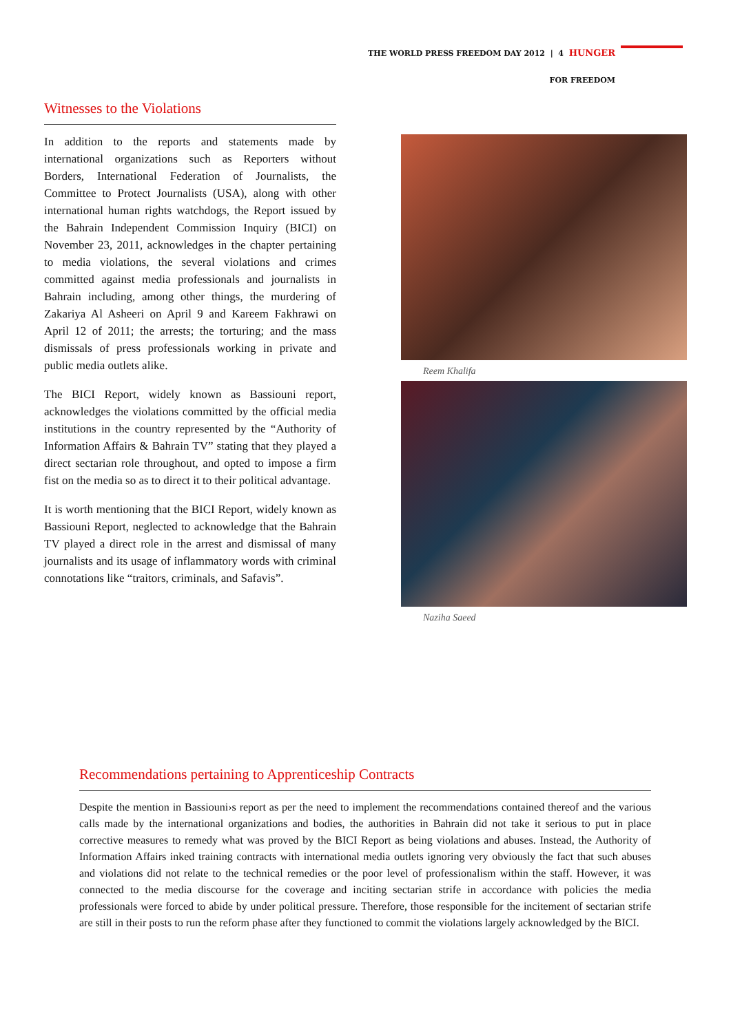THE WORLD PRESS FREEDOM DAY 2012 | 4 HUNGER
FOR FREEDOM
Witnesses to the Violations
In addition to the reports and statements made by international organizations such as Reporters without Borders, International Federation of Journalists, the Committee to Protect Journalists (USA), along with other international human rights watchdogs, the Report issued by the Bahrain Independent Commission Inquiry (BICI) on November 23, 2011, acknowledges in the chapter pertaining to media violations, the several violations and crimes committed against media professionals and journalists in Bahrain including, among other things, the murdering of Zakariya Al Asheeri on April 9 and Kareem Fakhrawi on April 12 of 2011; the arrests; the torturing; and the mass dismissals of press professionals working in private and public media outlets alike.
The BICI Report, widely known as Bassiouni report, acknowledges the violations committed by the official media institutions in the country represented by the “Authority of Information Affairs & Bahrain TV” stating that they played a direct sectarian role throughout, and opted to impose a firm fist on the media so as to direct it to their political advantage.
It is worth mentioning that the BICI Report, widely known as Bassiouni Report, neglected to acknowledge that the Bahrain TV played a direct role in the arrest and dismissal of many journalists and its usage of inflammatory words with criminal connotations like “traitors, criminals, and Safavis”.
Reem Khalifa
Naziha Saeed
Recommendations pertaining to Apprenticeship Contracts
Despite the mention in Bassiouni›s report as per the need to implement the recommendations contained thereof and the various calls made by the international organizations and bodies, the authorities in Bahrain did not take it serious to put in place corrective measures to remedy what was proved by the BICI Report as being violations and abuses. Instead, the Authority of Information Affairs inked training contracts with international media outlets ignoring very obviously the fact that such abuses and violations did not relate to the technical remedies or the poor level of professionalism within the staff. However, it was connected to the media discourse for the coverage and inciting sectarian strife in accordance with policies the media professionals were forced to abide by under political pressure. Therefore, those responsible for the incitement of sectarian strife are still in their posts to run the reform phase after they functioned to commit the violations largely acknowledged by the BICI.